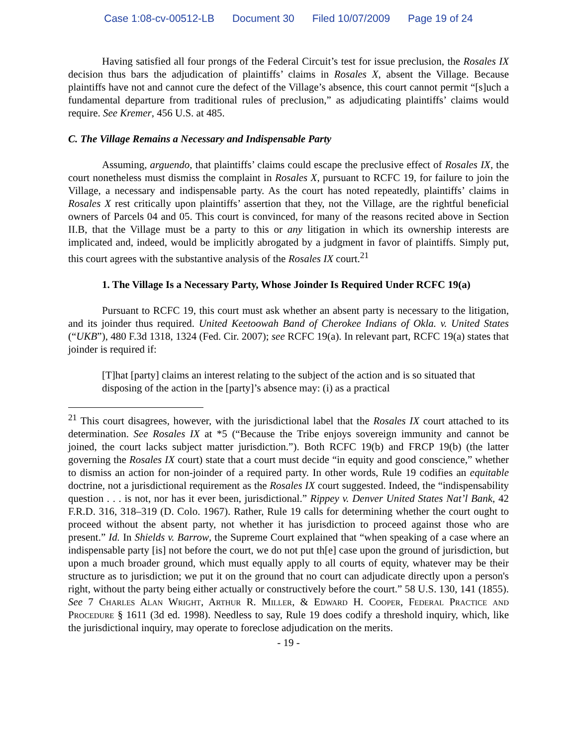Case 1:08-cv-00512-LB Document 30 Filed 10/07/2009 Page 19 of 24
Having satisfied all four prongs of the Federal Circuit’s test for issue preclusion, the Rosales IX decision thus bars the adjudication of plaintiffs’ claims in Rosales X, absent the Village. Because plaintiffs have not and cannot cure the defect of the Village’s absence, this court cannot permit “[s]uch a fundamental departure from traditional rules of preclusion,” as adjudicating plaintiffs’ claims would require. See Kremer, 456 U.S. at 485.
C. The Village Remains a Necessary and Indispensable Party
Assuming, arguendo, that plaintiffs’ claims could escape the preclusive effect of Rosales IX, the court nonetheless must dismiss the complaint in Rosales X, pursuant to RCFC 19, for failure to join the Village, a necessary and indispensable party. As the court has noted repeatedly, plaintiffs’ claims in Rosales X rest critically upon plaintiffs’ assertion that they, not the Village, are the rightful beneficial owners of Parcels 04 and 05. This court is convinced, for many of the reasons recited above in Section II.B, that the Village must be a party to this or any litigation in which its ownership interests are implicated and, indeed, would be implicitly abrogated by a judgment in favor of plaintiffs. Simply put, this court agrees with the substantive analysis of the Rosales IX court.<sup>21</sup>
1. The Village Is a Necessary Party, Whose Joinder Is Required Under RCFC 19(a)
Pursuant to RCFC 19, this court must ask whether an absent party is necessary to the litigation, and its joinder thus required. United Keetoowah Band of Cherokee Indians of Okla. v. United States (“UKB”), 480 F.3d 1318, 1324 (Fed. Cir. 2007); see RCFC 19(a). In relevant part, RCFC 19(a) states that joinder is required if:
[T]hat [party] claims an interest relating to the subject of the action and is so situated that disposing of the action in the [party]’s absence may: (i) as a practical
<sup>21</sup> This court disagrees, however, with the jurisdictional label that the Rosales IX court attached to its determination. See Rosales IX at *5 (“Because the Tribe enjoys sovereign immunity and cannot be joined, the court lacks subject matter jurisdiction.”). Both RCFC 19(b) and FRCP 19(b) (the latter governing the Rosales IX court) state that a court must decide “in equity and good conscience,” whether to dismiss an action for non-joinder of a required party. In other words, Rule 19 codifies an equitable doctrine, not a jurisdictional requirement as the Rosales IX court suggested. Indeed, the “indispensability question . . . is not, nor has it ever been, jurisdictional.” Rippey v. Denver United States Nat’l Bank, 42 F.R.D. 316, 318–319 (D. Colo. 1967). Rather, Rule 19 calls for determining whether the court ought to proceed without the absent party, not whether it has jurisdiction to proceed against those who are present.” Id. In Shields v. Barrow, the Supreme Court explained that “when speaking of a case where an indispensable party [is] not before the court, we do not put th[e] case upon the ground of jurisdiction, but upon a much broader ground, which must equally apply to all courts of equity, whatever may be their structure as to jurisdiction; we put it on the ground that no court can adjudicate directly upon a person's right, without the party being either actually or constructively before the court.” 58 U.S. 130, 141 (1855). See 7 Charles Alan Wright, Arthur R. Miller, & Edward H. Cooper, Federal Practice and Procedure § 1611 (3d ed. 1998). Needless to say, Rule 19 does codify a threshold inquiry, which, like the jurisdictional inquiry, may operate to foreclose adjudication on the merits.
- 19 -